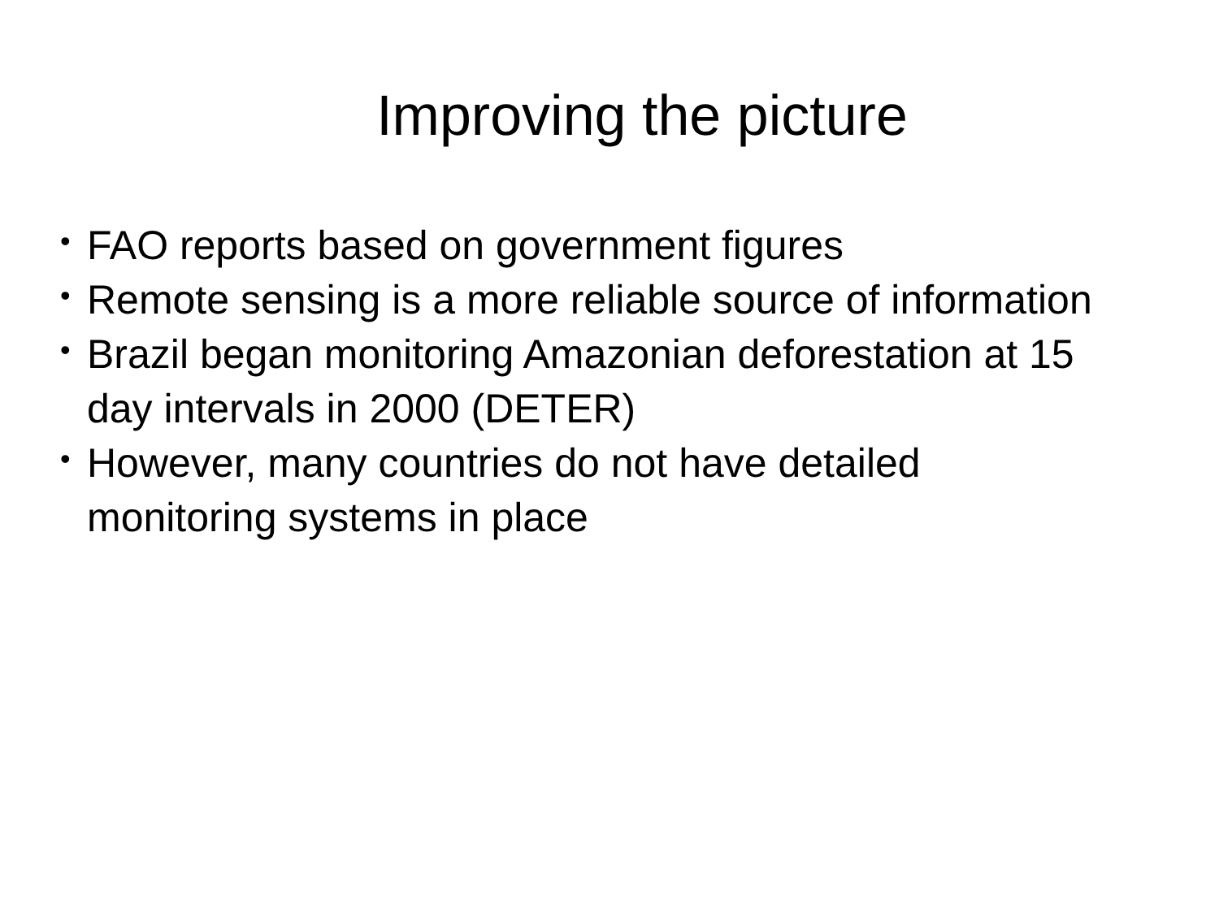Improving the picture
• FAO reports based on government figures
• Remote sensing is a more reliable source of information
• Brazil began monitoring Amazonian deforestation at 15 day intervals in 2000 (DETER)
• However, many countries do not have detailed monitoring systems in place